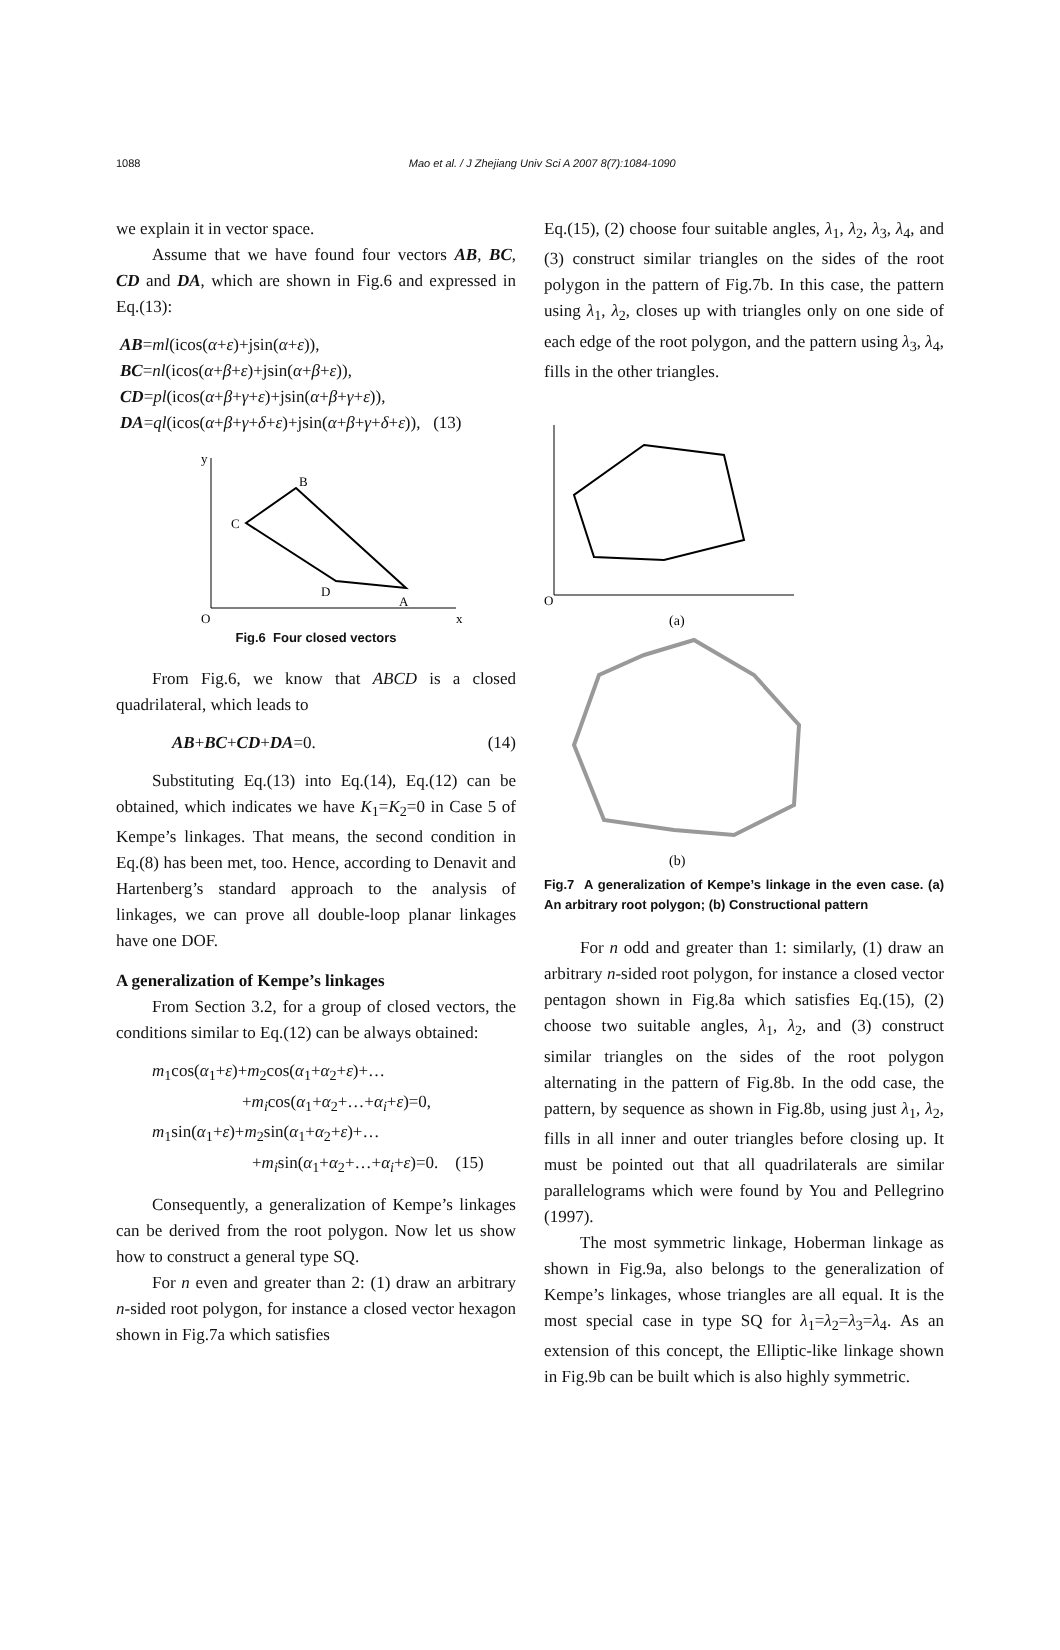1088 Mao et al. / J Zhejiang Univ Sci A 2007 8(7):1084-1090
we explain it in vector space.
Assume that we have found four vectors AB, BC, CD and DA, which are shown in Fig.6 and expressed in Eq.(13):
AB=ml(icos(α+ε)+jsin(α+ε)),
BC=nl(icos(α+β+ε)+jsin(α+β+ε)),
CD=pl(icos(α+β+γ+ε)+jsin(α+β+γ+ε)),
DA=ql(icos(α+β+γ+δ+ε)+jsin(α+β+γ+δ+ε)), (13)
C
B
A
D
O
x
y
Fig.6 Four closed vectors
From Fig.6, we know that ABCD is a closed quadrilateral, which leads to
AB+BC+CD+DA=0. (14)
Substituting Eq.(13) into Eq.(14), Eq.(12) can be obtained, which indicates we have K<sub>1</sub>=K<sub>2</sub>=0 in Case 5 of Kempe’s linkages. That means, the second condition in Eq.(8) has been met, too. Hence, according to Denavit and Hartenberg’s standard approach to the analysis of linkages, we can prove all double-loop planar linkages have one DOF.
A generalization of Kempe’s linkages
From Section 3.2, for a group of closed vectors, the conditions similar to Eq.(12) can be always obtained:
m<sub>1</sub>cos(α<sub>1</sub>+ε)+m<sub>2</sub>cos(α<sub>1</sub>+α<sub>2</sub>+ε)+…
+m<sub>i</sub>cos(α<sub>1</sub>+α<sub>2</sub>+…+α<sub>i</sub>+ε)=0,
m<sub>1</sub>sin(α<sub>1</sub>+ε)+m<sub>2</sub>sin(α<sub>1</sub>+α<sub>2</sub>+ε)+…
+m<sub>i</sub>sin(α<sub>1</sub>+α<sub>2</sub>+…+α<sub>i</sub>+ε)=0. (15)
Consequently, a generalization of Kempe’s linkages can be derived from the root polygon. Now let us show how to construct a general type SQ.
For n even and greater than 2: (1) draw an arbitrary n-sided root polygon, for instance a closed vector hexagon shown in Fig.7a which satisfies
Eq.(15), (2) choose four suitable angles, λ<sub>1</sub>, λ<sub>2</sub>, λ<sub>3</sub>, λ<sub>4</sub>, and (3) construct similar triangles on the sides of the root polygon in the pattern of Fig.7b. In this case, the pattern using λ<sub>1</sub>, λ<sub>2</sub>, closes up with triangles only on one side of each edge of the root polygon, and the pattern using λ<sub>3</sub>, λ<sub>4</sub>, fills in the other triangles.
O
(a)
(b)
Fig.7 A generalization of Kempe’s linkage in the even case. (a) An arbitrary root polygon; (b) Constructional pattern
For n odd and greater than 1: similarly, (1) draw an arbitrary n-sided root polygon, for instance a closed vector pentagon shown in Fig.8a which satisfies Eq.(15), (2) choose two suitable angles, λ<sub>1</sub>, λ<sub>2</sub>, and (3) construct similar triangles on the sides of the root polygon alternating in the pattern of Fig.8b. In the odd case, the pattern, by sequence as shown in Fig.8b, using just λ<sub>1</sub>, λ<sub>2</sub>, fills in all inner and outer triangles before closing up. It must be pointed out that all quadrilaterals are similar parallelograms which were found by You and Pellegrino (1997).
The most symmetric linkage, Hoberman linkage as shown in Fig.9a, also belongs to the generalization of Kempe’s linkages, whose triangles are all equal. It is the most special case in type SQ for λ<sub>1</sub>=λ<sub>2</sub>=λ<sub>3</sub>=λ<sub>4</sub>. As an extension of this concept, the Elliptic-like linkage shown in Fig.9b can be built which is also highly symmetric.